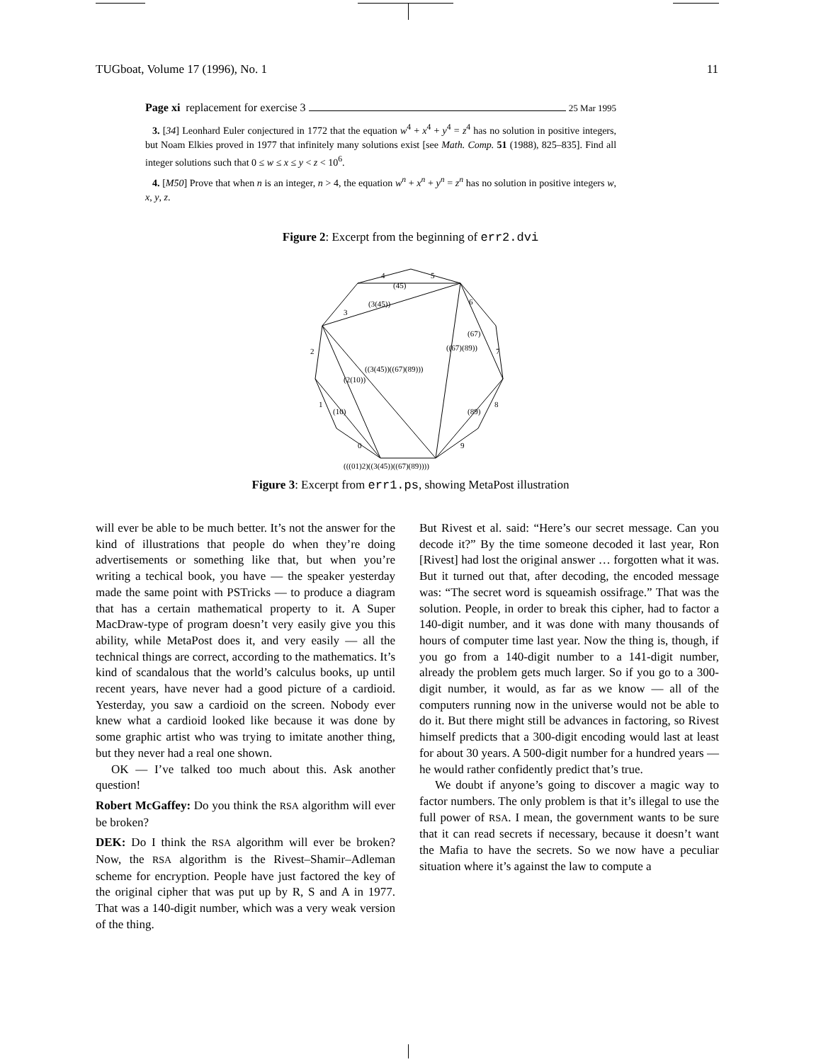TUGboat, Volume 17 (1996), No. 1 11
Page xi replacement for exercise 3 25 Mar 1995
3. [34] Leonhard Euler conjectured in 1772 that the equation w<sup>4</sup> + x<sup>4</sup> + y<sup>4</sup> = z<sup>4</sup> has no solution in positive integers, but Noam Elkies proved in 1977 that infinitely many solutions exist [see Math. Comp. 51 (1988), 825–835]. Find all integer solutions such that 0 ≤ w ≤ x ≤ y < z < 10<sup>6</sup>.
4. [M50] Prove that when n is an integer, n > 4, the equation w<sup>n</sup> + x<sup>n</sup> + y<sup>n</sup> = z<sup>n</sup> has no solution in positive integers w, x, y, z.
Figure 2: Excerpt from the beginning of err2.dvi
(45)
(3(45))
4
5
3
6
2
7
1
8
0
9
(10)
(89)
((67)(89))
(67)
(2(10))
((3(45))((67)(89)))
(((01)2)((3(45))((67)(89))))
Figure 3: Excerpt from err1.ps, showing MetaPost illustration
will ever be able to be much better. It’s not the answer for the kind of illustrations that people do when they’re doing advertisements or something like that, but when you’re writing a techical book, you have — the speaker yesterday made the same point with PSTricks — to produce a diagram that has a certain mathematical property to it. A Super MacDraw-type of program doesn’t very easily give you this ability, while MetaPost does it, and very easily — all the technical things are correct, according to the mathematics. It’s kind of scandalous that the world’s calculus books, up until recent years, have never had a good picture of a cardioid. Yesterday, you saw a cardioid on the screen. Nobody ever knew what a cardioid looked like because it was done by some graphic artist who was trying to imitate another thing, but they never had a real one shown.
OK — I’ve talked too much about this. Ask another question!
Robert McGaffey: Do you think the RSA algorithm will ever be broken?
DEK: Do I think the RSA algorithm will ever be broken? Now, the RSA algorithm is the Rivest–Shamir–Adleman scheme for encryption. People have just factored the key of the original cipher that was put up by R, S and A in 1977. That was a 140-digit number, which was a very weak version of the thing.
But Rivest et al. said: “Here’s our secret message. Can you decode it?” By the time someone decoded it last year, Ron [Rivest] had lost the original answer … forgotten what it was. But it turned out that, after decoding, the encoded message was: “The secret word is squeamish ossifrage.” That was the solution. People, in order to break this cipher, had to factor a 140-digit number, and it was done with many thousands of hours of computer time last year. Now the thing is, though, if you go from a 140-digit number to a 141-digit number, already the problem gets much larger. So if you go to a 300-digit number, it would, as far as we know — all of the computers running now in the universe would not be able to do it. But there might still be advances in factoring, so Rivest himself predicts that a 300-digit encoding would last at least for about 30 years. A 500-digit number for a hundred years — he would rather confidently predict that’s true.
We doubt if anyone’s going to discover a magic way to factor numbers. The only problem is that it’s illegal to use the full power of RSA. I mean, the government wants to be sure that it can read secrets if necessary, because it doesn’t want the Mafia to have the secrets. So we now have a peculiar situation where it’s against the law to compute a